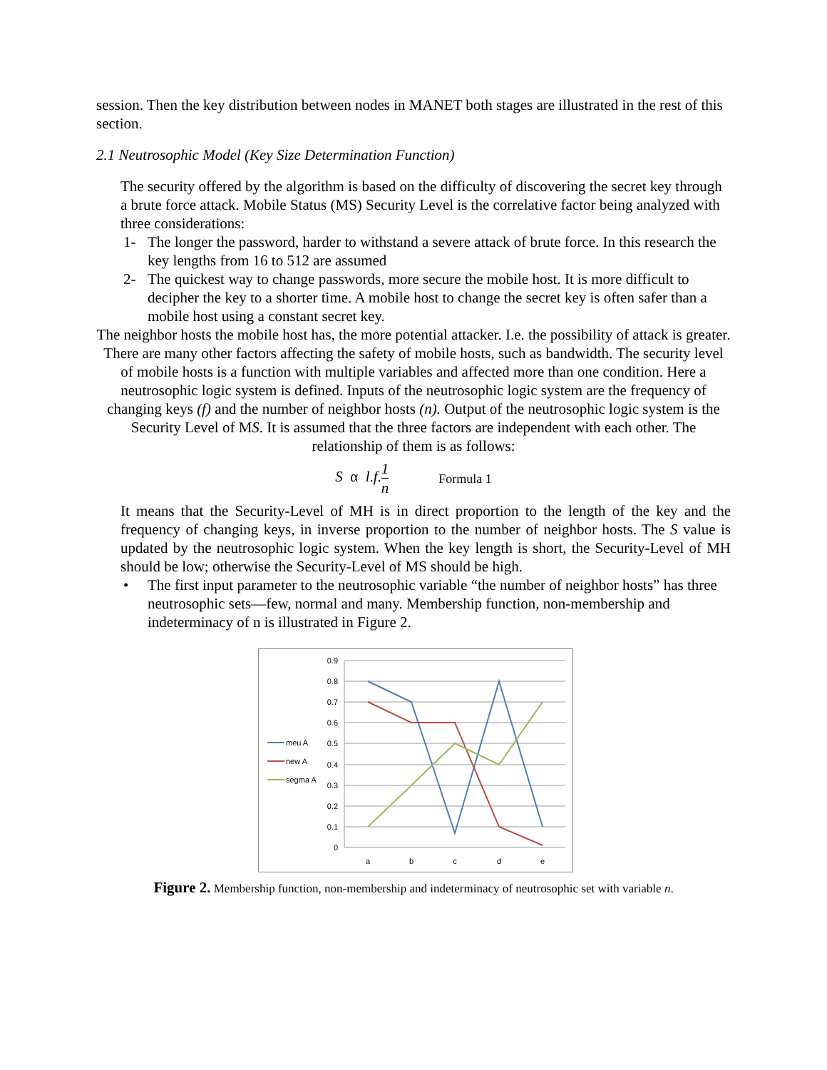session. Then the key distribution between nodes in MANET both stages are illustrated in the rest of this section.
2.1 Neutrosophic Model (Key Size Determination Function)
The security offered by the algorithm is based on the difficulty of discovering the secret key through a brute force attack. Mobile Status (MS) Security Level is the correlative factor being analyzed with three considerations:
1- The longer the password, harder to withstand a severe attack of brute force. In this research the key lengths from 16 to 512 are assumed
2- The quickest way to change passwords, more secure the mobile host. It is more difficult to decipher the key to a shorter time. A mobile host to change the secret key is often safer than a mobile host using a constant secret key.
The neighbor hosts the mobile host has, the more potential attacker. I.e. the possibility of attack is greater. There are many other factors affecting the safety of mobile hosts, such as bandwidth. The security level of mobile hosts is a function with multiple variables and affected more than one condition. Here a neutrosophic logic system is defined. Inputs of the neutrosophic logic system are the frequency of changing keys (f) and the number of neighbor hosts (n). Output of the neutrosophic logic system is the Security Level of MS. It is assumed that the three factors are independent with each other. The relationship of them is as follows:
S α l.f.1 n Formula 1
It means that the Security-Level of MH is in direct proportion to the length of the key and the frequency of changing keys, in inverse proportion to the number of neighbor hosts. The S value is updated by the neutrosophic logic system. When the key length is short, the Security-Level of MH should be low; otherwise the Security-Level of MS should be high.
• The first input parameter to the neutrosophic variable “the number of neighbor hosts” has three neutrosophic sets—few, normal and many. Membership function, non-membership and indeterminacy of n is illustrated in Figure 2.
0.9
0.8
0.7
0.6
0.5
0.4
0.3
0.2
0.1
0
a
b
c
d
e
meu A
new A
segma A
Figure 2. Membership function, non-membership and indeterminacy of neutrosophic set with variable n.